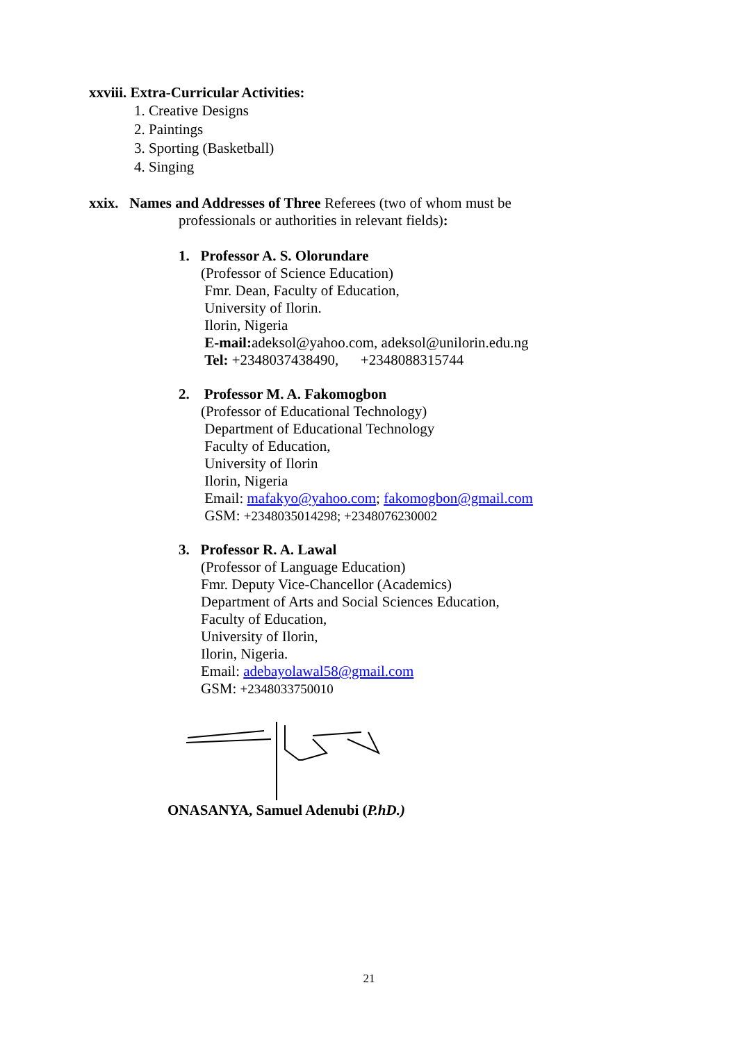xxviii. Extra-Curricular Activities:
1. Creative Designs
2. Paintings
3. Sporting (Basketball)
4. Singing
xxix. Names and Addresses of Three Referees (two of whom must be
professionals or authorities in relevant fields):
1. Professor A. S. Olorundare
(Professor of Science Education)
Fmr. Dean, Faculty of Education,
University of Ilorin.
Ilorin, Nigeria
E-mail: adeksol@yahoo.com, adeksol@unilorin.edu.ng
Tel: +2348037438490, +2348088315744
2. Professor M. A. Fakomogbon
(Professor of Educational Technology)
Department of Educational Technology
Faculty of Education,
University of Ilorin
Ilorin, Nigeria
Email: mafakyo@yahoo.com; fakomogbon@gmail.com
GSM: +2348035014298; +2348076230002
3. Professor R. A. Lawal
(Professor of Language Education)
Fmr. Deputy Vice-Chancellor (Academics)
Department of Arts and Social Sciences Education,
Faculty of Education,
University of Ilorin,
Ilorin, Nigeria.
Email: adebayolawal58@gmail.com
GSM: +2348033750010
ONASANYA, Samuel Adenubi (P.hD.)
21